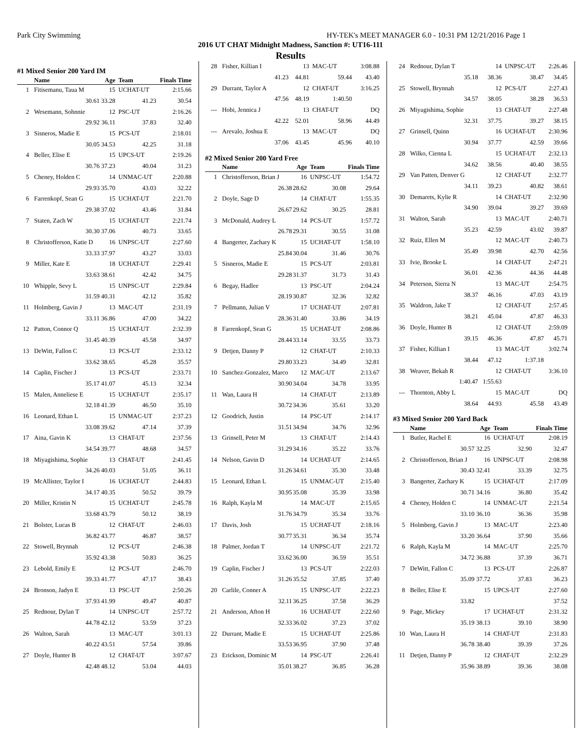Park City Swimming HY-TEK's MEET MANAGER 6.0 - 10:31 PM 12/21/2016 Page 1
2016 UT CHAT Midnight Madness, Sanction #: UT16-111
Results
#1 Mixed Senior 200 Yard IM
| | Name | Age | Team | Finals Time |
| --- | --- | --- | --- | --- |
| 1 | Fitisemanu, Taua M | 15 | UCHAT-UT | 2:15.66 |
| | 30.61 | 33.28 | 41.23 | 30.54 |
| 2 | Wesemann, Sohnnie | 12 | PSC-UT | 2:16.26 |
| | 29.92 | 36.11 | 37.83 | 32.40 |
| 3 | Sisneros, Madie E | 15 | PCS-UT | 2:18.01 |
| | 30.05 | 34.53 | 42.25 | 31.18 |
| 4 | Beller, Elise E | 15 | UPCS-UT | 2:19.26 |
| | 30.76 | 37.23 | 40.04 | 31.23 |
| 5 | Cheney, Holden C | 14 | UNMAC-UT | 2:20.88 |
| | 29.93 | 35.70 | 43.03 | 32.22 |
| 6 | Farrenkopf, Sean G | 15 | UCHAT-UT | 2:21.70 |
| | 29.38 | 37.02 | 43.46 | 31.84 |
| 7 | Staten, Zach W | 15 | UCHAT-UT | 2:21.74 |
| | 30.30 | 37.06 | 40.73 | 33.65 |
| 8 | Christofferson, Katie D | 16 | UNPSC-UT | 2:27.60 |
| | 33.33 | 37.97 | 43.27 | 33.03 |
| 9 | Miller, Kate E | 18 | UCHAT-UT | 2:29.41 |
| | 33.63 | 38.61 | 42.42 | 34.75 |
| 10 | Whipple, Sevy L | 15 | UNPSC-UT | 2:29.84 |
| | 31.59 | 40.31 | 42.12 | 35.82 |
| 11 | Holmberg, Gavin J | 13 | MAC-UT | 2:31.19 |
| | 33.11 | 36.86 | 47.00 | 34.22 |
| 12 | Patton, Connor Q | 15 | UCHAT-UT | 2:32.39 |
| | 31.45 | 40.39 | 45.58 | 34.97 |
| 13 | DeWitt, Fallon C | 13 | PCS-UT | 2:33.12 |
| | 33.62 | 38.65 | 45.28 | 35.57 |
| 14 | Caplin, Fischer J | 13 | PCS-UT | 2:33.71 |
| | 35.17 | 41.07 | 45.13 | 32.34 |
| 15 | Malen, Anneliese E | 15 | UCHAT-UT | 2:35.17 |
| | 32.18 | 41.39 | 46.50 | 35.10 |
| 16 | Leonard, Ethan L | 15 | UNMAC-UT | 2:37.23 |
| | 33.08 | 39.62 | 47.14 | 37.39 |
| 17 | Aina, Gavin K | 13 | CHAT-UT | 2:37.56 |
| | 34.54 | 39.77 | 48.68 | 34.57 |
| 18 | Miyagishima, Sophie | 13 | CHAT-UT | 2:41.45 |
| | 34.26 | 40.03 | 51.05 | 36.11 |
| 19 | McAllister, Taylor I | 16 | UCHAT-UT | 2:44.83 |
| | 34.17 | 40.35 | 50.52 | 39.79 |
| 20 | Miller, Kristin N | 15 | UCHAT-UT | 2:45.78 |
| | 33.68 | 43.79 | 50.12 | 38.19 |
| 21 | Bolster, Lucas B | 12 | CHAT-UT | 2:46.03 |
| | 36.82 | 43.77 | 46.87 | 38.57 |
| 22 | Stowell, Brynnah | 12 | PCS-UT | 2:46.38 |
| | 35.92 | 43.38 | 50.83 | 36.25 |
| 23 | Lebold, Emily E | 12 | PCS-UT | 2:46.70 |
| | 39.33 | 41.77 | 47.17 | 38.43 |
| 24 | Bronson, Jadyn E | 13 | PSC-UT | 2:50.26 |
| | 37.93 | 41.99 | 49.47 | 40.87 |
| 25 | Rednour, Dylan T | 14 | UNPSC-UT | 2:57.72 |
| | 44.78 | 42.12 | 53.59 | 37.23 |
| 26 | Walton, Sarah | 13 | MAC-UT | 3:01.13 |
| | 40.22 | 43.51 | 57.54 | 39.86 |
| 27 | Doyle, Hunter B | 12 | CHAT-UT | 3:07.67 |
| | 42.48 | 48.12 | 53.04 | 44.03 |
| 28 | Fisher, Killian I | 13 | MAC-UT | 3:08.88 |
| | 41.23 | 44.81 | 59.44 | 43.40 |
| 29 | Durrant, Taylor A | 12 | CHAT-UT | 3:16.25 |
| | 47.56 | 48.19 | 1:40.50 | |
| --- | Hobi, Jennica J | 13 | CHAT-UT | DQ |
| | 42.22 | 52.01 | 58.96 | 44.49 |
| --- | Arevalo, Joshua E | 13 | MAC-UT | DQ |
| | 37.06 | 43.45 | 45.96 | 40.10 |
#2 Mixed Senior 200 Yard Free
| | Name | Age | Team | Finals Time |
| --- | --- | --- | --- | --- |
| 1 | Christofferson, Brian J | 16 | UNPSC-UT | 1:54.72 |
| | 26.38 | 28.62 | 30.08 | 29.64 |
| 2 | Doyle, Sage D | 14 | CHAT-UT | 1:55.35 |
| | 26.67 | 29.62 | 30.25 | 28.81 |
| 3 | McDonald, Audrey L | 14 | PCS-UT | 1:57.72 |
| | 26.78 | 29.31 | 30.55 | 31.08 |
| 4 | Bangerter, Zachary K | 15 | UCHAT-UT | 1:58.10 |
| | 25.84 | 30.04 | 31.46 | 30.76 |
| 5 | Sisneros, Madie E | 15 | PCS-UT | 2:03.81 |
| | 29.28 | 31.37 | 31.73 | 31.43 |
| 6 | Begay, Hadlee | 13 | PSC-UT | 2:04.24 |
| | 28.19 | 30.87 | 32.36 | 32.82 |
| 7 | Pellmann, Julian V | 17 | UCHAT-UT | 2:07.81 |
| | 28.36 | 31.40 | 33.86 | 34.19 |
| 8 | Farrenkopf, Sean G | 15 | UCHAT-UT | 2:08.86 |
| | 28.44 | 33.14 | 33.55 | 33.73 |
| 9 | Detjen, Danny P | 12 | CHAT-UT | 2:10.33 |
| | 29.80 | 33.23 | 34.49 | 32.81 |
| 10 | Sanchez-Gonzalez, Marco | 12 | MAC-UT | 2:13.67 |
| | 30.90 | 34.04 | 34.78 | 33.95 |
| 11 | Wan, Laura H | 14 | CHAT-UT | 2:13.89 |
| | 30.72 | 34.36 | 35.61 | 33.20 |
| 12 | Goodrich, Justin | 14 | PSC-UT | 2:14.17 |
| | 31.51 | 34.94 | 34.76 | 32.96 |
| 13 | Grinsell, Peter M | 13 | CHAT-UT | 2:14.43 |
| | 31.29 | 34.16 | 35.22 | 33.76 |
| 14 | Nelson, Gavin D | 14 | UCHAT-UT | 2:14.65 |
| | 31.26 | 34.61 | 35.30 | 33.48 |
| 15 | Leonard, Ethan L | 15 | UNMAC-UT | 2:15.40 |
| | 30.95 | 35.08 | 35.39 | 33.98 |
| 16 | Ralph, Kayla M | 14 | MAC-UT | 2:15.65 |
| | 31.76 | 34.79 | 35.34 | 33.76 |
| 17 | Davis, Josh | 15 | UCHAT-UT | 2:18.16 |
| | 30.77 | 35.31 | 36.34 | 35.74 |
| 18 | Palmer, Jordan T | 14 | UNPSC-UT | 2:21.72 |
| | 33.62 | 36.00 | 36.59 | 35.51 |
| 19 | Caplin, Fischer J | 13 | PCS-UT | 2:22.03 |
| | 31.26 | 35.52 | 37.85 | 37.40 |
| 20 | Carlile, Conner A | 15 | UNPSC-UT | 2:22.23 |
| | 32.11 | 36.25 | 37.58 | 36.29 |
| 21 | Anderson, Afton H | 16 | UCHAT-UT | 2:22.60 |
| | 32.33 | 36.02 | 37.23 | 37.02 |
| 22 | Durrant, Madie E | 15 | UCHAT-UT | 2:25.86 |
| | 33.53 | 36.95 | 37.90 | 37.48 |
| 23 | Erickson, Dominic M | 14 | PSC-UT | 2:26.41 |
| | 35.01 | 38.27 | 36.85 | 36.28 |
| 24 | Rednour, Dylan T | 14 | UNPSC-UT | 2:26.46 |
| | 35.18 | 38.36 | 38.47 | 34.45 |
| 25 | Stowell, Brynnah | 12 | PCS-UT | 2:27.43 |
| | 34.57 | 38.05 | 38.28 | 36.53 |
| 26 | Miyagishima, Sophie | 13 | CHAT-UT | 2:27.48 |
| | 32.31 | 37.75 | 39.27 | 38.15 |
| 27 | Grinsell, Quinn | 16 | UCHAT-UT | 2:30.96 |
| | 30.94 | 37.77 | 42.59 | 39.66 |
| 28 | Wilko, Cienna L | 15 | UCHAT-UT | 2:32.13 |
| | 34.62 | 38.56 | 40.40 | 38.55 |
| 29 | Van Patten, Denver G | 12 | CHAT-UT | 2:32.77 |
| | 34.11 | 39.23 | 40.82 | 38.61 |
| 30 | Demarets, Kylie R | 14 | CHAT-UT | 2:32.90 |
| | 34.90 | 39.04 | 39.27 | 39.69 |
| 31 | Walton, Sarah | 13 | MAC-UT | 2:40.71 |
| | 35.23 | 42.59 | 43.02 | 39.87 |
| 32 | Ruiz, Ellen M | 12 | MAC-UT | 2:40.73 |
| | 35.49 | 39.98 | 42.70 | 42.56 |
| 33 | Ivie, Brooke L | 14 | CHAT-UT | 2:47.21 |
| | 36.01 | 42.36 | 44.36 | 44.48 |
| 34 | Peterson, Sierra N | 13 | MAC-UT | 2:54.75 |
| | 38.37 | 46.16 | 47.03 | 43.19 |
| 35 | Waldron, Jake T | 12 | CHAT-UT | 2:57.45 |
| | 38.21 | 45.04 | 47.87 | 46.33 |
| 36 | Doyle, Hunter B | 12 | CHAT-UT | 2:59.09 |
| | 39.15 | 46.36 | 47.87 | 45.71 |
| 37 | Fisher, Killian I | 13 | MAC-UT | 3:02.74 |
| | 38.44 | 47.12 | 1:37.18 | |
| 38 | Weaver, Bekah R | 12 | CHAT-UT | 3:36.10 |
| | 1:40.47 | 1:55.63 | | |
| --- | Thornton, Abby L | 15 | MAC-UT | DQ |
| | 38.64 | 44.93 | 45.58 | 43.49 |
#3 Mixed Senior 200 Yard Back
| | Name | Age | Team | Finals Time |
| --- | --- | --- | --- | --- |
| 1 | Butler, Rachel E | 16 | UCHAT-UT | 2:08.19 |
| | 30.57 | 32.25 | 32.90 | 32.47 |
| 2 | Christofferson, Brian J | 16 | UNPSC-UT | 2:08.98 |
| | 30.43 | 32.41 | 33.39 | 32.75 |
| 3 | Bangerter, Zachary K | 15 | UCHAT-UT | 2:17.09 |
| | 30.71 | 34.16 | 36.80 | 35.42 |
| 4 | Cheney, Holden C | 14 | UNMAC-UT | 2:21.54 |
| | 33.10 | 36.10 | 36.36 | 35.98 |
| 5 | Holmberg, Gavin J | 13 | MAC-UT | 2:23.40 |
| | 33.20 | 36.64 | 37.90 | 35.66 |
| 6 | Ralph, Kayla M | 14 | MAC-UT | 2:25.70 |
| | 34.72 | 36.88 | 37.39 | 36.71 |
| 7 | DeWitt, Fallon C | 13 | PCS-UT | 2:26.87 |
| | 35.09 | 37.72 | 37.83 | 36.23 |
| 8 | Beller, Elise E | 15 | UPCS-UT | 2:27.60 |
| | 33.82 | | | 37.52 |
| 9 | Page, Mickey | 17 | UCHAT-UT | 2:31.32 |
| | 35.19 | 38.13 | 39.10 | 38.90 |
| 10 | Wan, Laura H | 14 | CHAT-UT | 2:31.83 |
| | 36.78 | 38.40 | 39.39 | 37.26 |
| 11 | Detjen, Danny P | 12 | CHAT-UT | 2:32.29 |
| | 35.96 | 38.89 | 39.36 | 38.08 |